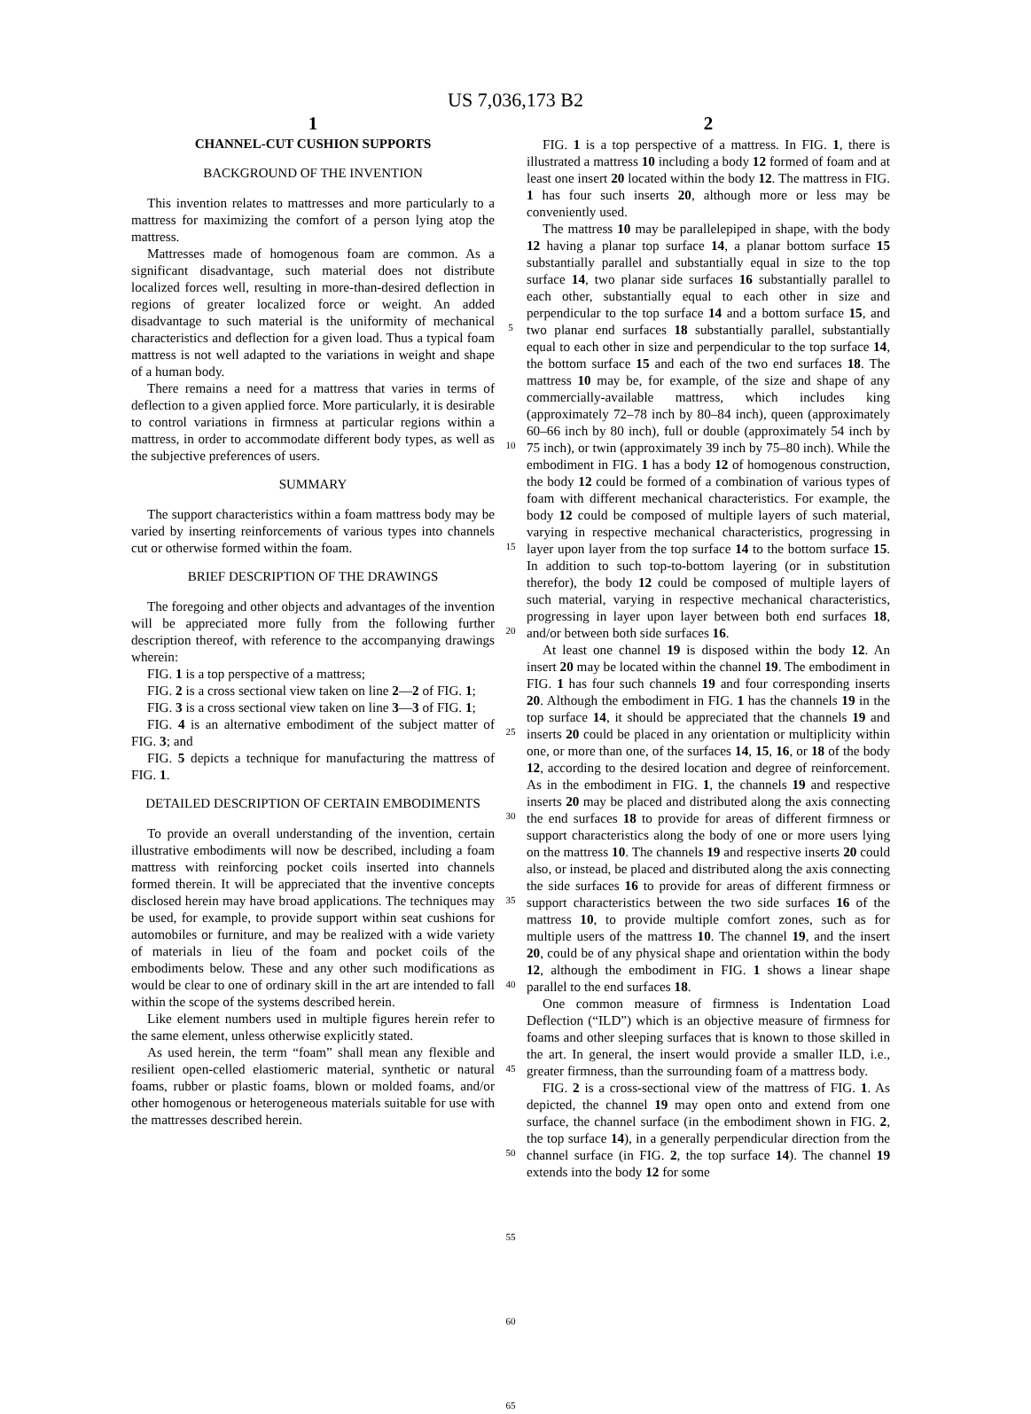US 7,036,173 B2
1
CHANNEL-CUT CUSHION SUPPORTS
BACKGROUND OF THE INVENTION
This invention relates to mattresses and more particularly to a mattress for maximizing the comfort of a person lying atop the mattress.
Mattresses made of homogenous foam are common. As a significant disadvantage, such material does not distribute localized forces well, resulting in more-than-desired deflection in regions of greater localized force or weight. An added disadvantage to such material is the uniformity of mechanical characteristics and deflection for a given load. Thus a typical foam mattress is not well adapted to the variations in weight and shape of a human body.
There remains a need for a mattress that varies in terms of deflection to a given applied force. More particularly, it is desirable to control variations in firmness at particular regions within a mattress, in order to accommodate different body types, as well as the subjective preferences of users.
SUMMARY
The support characteristics within a foam mattress body may be varied by inserting reinforcements of various types into channels cut or otherwise formed within the foam.
BRIEF DESCRIPTION OF THE DRAWINGS
The foregoing and other objects and advantages of the invention will be appreciated more fully from the following further description thereof, with reference to the accompanying drawings wherein:
FIG. 1 is a top perspective of a mattress;
FIG. 2 is a cross sectional view taken on line 2—2 of FIG. 1;
FIG. 3 is a cross sectional view taken on line 3—3 of FIG. 1;
FIG. 4 is an alternative embodiment of the subject matter of FIG. 3; and
FIG. 5 depicts a technique for manufacturing the mattress of FIG. 1.
DETAILED DESCRIPTION OF CERTAIN EMBODIMENTS
To provide an overall understanding of the invention, certain illustrative embodiments will now be described, including a foam mattress with reinforcing pocket coils inserted into channels formed therein. It will be appreciated that the inventive concepts disclosed herein may have broad applications. The techniques may be used, for example, to provide support within seat cushions for automobiles or furniture, and may be realized with a wide variety of materials in lieu of the foam and pocket coils of the embodiments below. These and any other such modifications as would be clear to one of ordinary skill in the art are intended to fall within the scope of the systems described herein.
Like element numbers used in multiple figures herein refer to the same element, unless otherwise explicitly stated.
As used herein, the term “foam” shall mean any flexible and resilient open-celled elastiomeric material, synthetic or natural foams, rubber or plastic foams, blown or molded foams, and/or other homogenous or heterogeneous materials suitable for use with the mattresses described herein.
5
10
15
20
25
30
35
40
45
50
55
60
65
2
FIG. 1 is a top perspective of a mattress. In FIG. 1, there is illustrated a mattress 10 including a body 12 formed of foam and at least one insert 20 located within the body 12. The mattress in FIG. 1 has four such inserts 20, although more or less may be conveniently used.
The mattress 10 may be parallelepiped in shape, with the body 12 having a planar top surface 14, a planar bottom surface 15 substantially parallel and substantially equal in size to the top surface 14, two planar side surfaces 16 substantially parallel to each other, substantially equal to each other in size and perpendicular to the top surface 14 and a bottom surface 15, and two planar end surfaces 18 substantially parallel, substantially equal to each other in size and perpendicular to the top surface 14, the bottom surface 15 and each of the two end surfaces 18. The mattress 10 may be, for example, of the size and shape of any commercially-available mattress, which includes king (approximately 72–78 inch by 80–84 inch), queen (approximately 60–66 inch by 80 inch), full or double (approximately 54 inch by 75 inch), or twin (approximately 39 inch by 75–80 inch). While the embodiment in FIG. 1 has a body 12 of homogenous construction, the body 12 could be formed of a combination of various types of foam with different mechanical characteristics. For example, the body 12 could be composed of multiple layers of such material, varying in respective mechanical characteristics, progressing in layer upon layer from the top surface 14 to the bottom surface 15. In addition to such top-to-bottom layering (or in substitution therefor), the body 12 could be composed of multiple layers of such material, varying in respective mechanical characteristics, progressing in layer upon layer between both end surfaces 18, and/or between both side surfaces 16.
At least one channel 19 is disposed within the body 12. An insert 20 may be located within the channel 19. The embodiment in FIG. 1 has four such channels 19 and four corresponding inserts 20. Although the embodiment in FIG. 1 has the channels 19 in the top surface 14, it should be appreciated that the channels 19 and inserts 20 could be placed in any orientation or multiplicity within one, or more than one, of the surfaces 14, 15, 16, or 18 of the body 12, according to the desired location and degree of reinforcement. As in the embodiment in FIG. 1, the channels 19 and respective inserts 20 may be placed and distributed along the axis connecting the end surfaces 18 to provide for areas of different firmness or support characteristics along the body of one or more users lying on the mattress 10. The channels 19 and respective inserts 20 could also, or instead, be placed and distributed along the axis connecting the side surfaces 16 to provide for areas of different firmness or support characteristics between the two side surfaces 16 of the mattress 10, to provide multiple comfort zones, such as for multiple users of the mattress 10. The channel 19, and the insert 20, could be of any physical shape and orientation within the body 12, although the embodiment in FIG. 1 shows a linear shape parallel to the end surfaces 18.
One common measure of firmness is Indentation Load Deflection (“ILD”) which is an objective measure of firmness for foams and other sleeping surfaces that is known to those skilled in the art. In general, the insert would provide a smaller ILD, i.e., greater firmness, than the surrounding foam of a mattress body.
FIG. 2 is a cross-sectional view of the mattress of FIG. 1. As depicted, the channel 19 may open onto and extend from one surface, the channel surface (in the embodiment shown in FIG. 2, the top surface 14), in a generally perpendicular direction from the channel surface (in FIG. 2, the top surface 14). The channel 19 extends into the body 12 for some